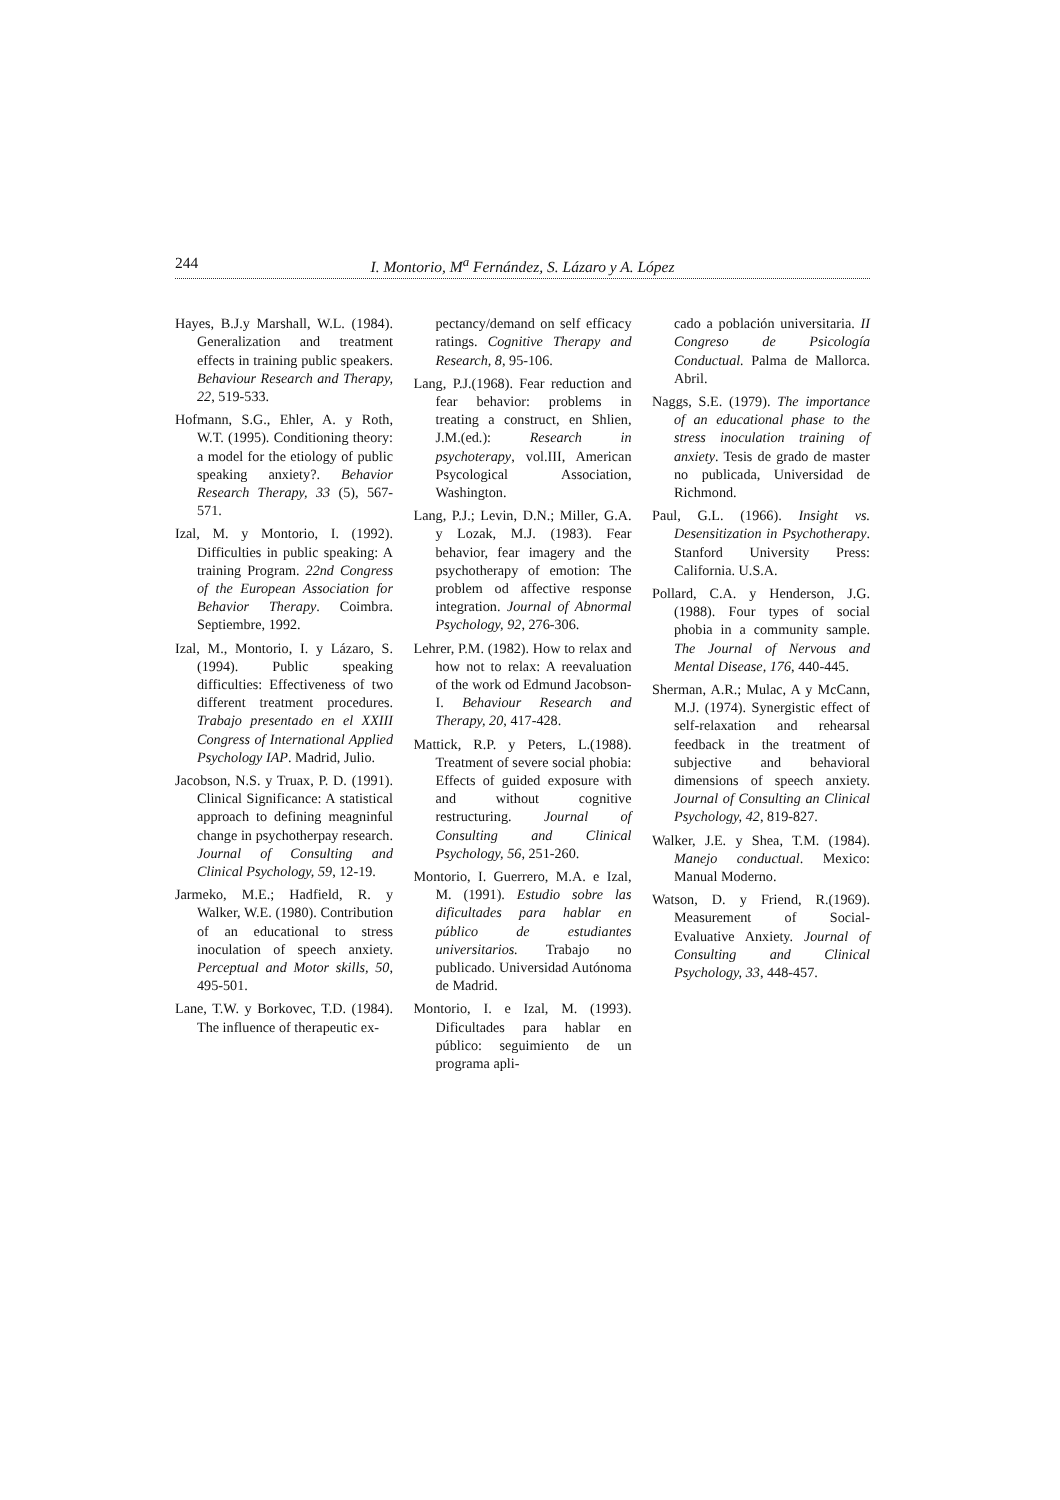244 I. Montorio, M<sup>a</sup> Fernández, S. Lázaro y A. López
Hayes, B.J.y Marshall, W.L. (1984). Generalization and treatment effects in training public speakers. Behaviour Research and Therapy, 22, 519-533.
Hofmann, S.G., Ehler, A. y Roth, W.T. (1995). Conditioning theory: a model for the etiology of public speaking anxiety?. Behavior Research Therapy, 33 (5), 567-571.
Izal, M. y Montorio, I. (1992). Difficulties in public speaking: A training Program. 22nd Congress of the European Association for Behavior Therapy. Coimbra. Septiembre, 1992.
Izal, M., Montorio, I. y Lázaro, S. (1994). Public speaking difficulties: Effectiveness of two different treatment procedures. Trabajo presentado en el XXIII Congress of International Applied Psychology IAP. Madrid, Julio.
Jacobson, N.S. y Truax, P. D. (1991). Clinical Significance: A statistical approach to defining meagninful change in psychotherpay research. Journal of Consulting and Clinical Psychology, 59, 12-19.
Jarmeko, M.E.; Hadfield, R. y Walker, W.E. (1980). Contribution of an educational to stress inoculation of speech anxiety. Perceptual and Motor skills, 50, 495-501.
Lane, T.W. y Borkovec, T.D. (1984). The influence of therapeutic ex-
pectancy/demand on self efficacy ratings. Cognitive Therapy and Research, 8, 95-106.
Lang, P.J.(1968). Fear reduction and fear behavior: problems in treating a construct, en Shlien, J.M.(ed.): Research in psychoterapy, vol.III, American Psycological Association, Washington.
Lang, P.J.; Levin, D.N.; Miller, G.A. y Lozak, M.J. (1983). Fear behavior, fear imagery and the psychotherapy of emotion: The problem od affective response integration. Journal of Abnormal Psychology, 92, 276-306.
Lehrer, P.M. (1982). How to relax and how not to relax: A reevaluation of the work od Edmund Jacobson-I. Behaviour Research and Therapy, 20, 417-428.
Mattick, R.P. y Peters, L.(1988). Treatment of severe social phobia: Effects of guided exposure with and without cognitive restructuring. Journal of Consulting and Clinical Psychology, 56, 251-260.
Montorio, I. Guerrero, M.A. e Izal, M. (1991). Estudio sobre las dificultades para hablar en público de estudiantes universitarios. Trabajo no publicado. Universidad Autónoma de Madrid.
Montorio, I. e Izal, M. (1993). Dificultades para hablar en público: seguimiento de un programa apli-
cado a población universitaria. II Congreso de Psicología Conductual. Palma de Mallorca. Abril.
Naggs, S.E. (1979). The importance of an educational phase to the stress inoculation training of anxiety. Tesis de grado de master no publicada, Universidad de Richmond.
Paul, G.L. (1966). Insight vs. Desensitization in Psychotherapy. Stanford University Press: California. U.S.A.
Pollard, C.A. y Henderson, J.G. (1988). Four types of social phobia in a community sample. The Journal of Nervous and Mental Disease, 176, 440-445.
Sherman, A.R.; Mulac, A y McCann, M.J. (1974). Synergistic effect of self-relaxation and rehearsal feedback in the treatment of subjective and behavioral dimensions of speech anxiety. Journal of Consulting an Clinical Psychology, 42, 819-827.
Walker, J.E. y Shea, T.M. (1984). Manejo conductual. Mexico: Manual Moderno.
Watson, D. y Friend, R.(1969). Measurement of Social-Evaluative Anxiety. Journal of Consulting and Clinical Psychology, 33, 448-457.